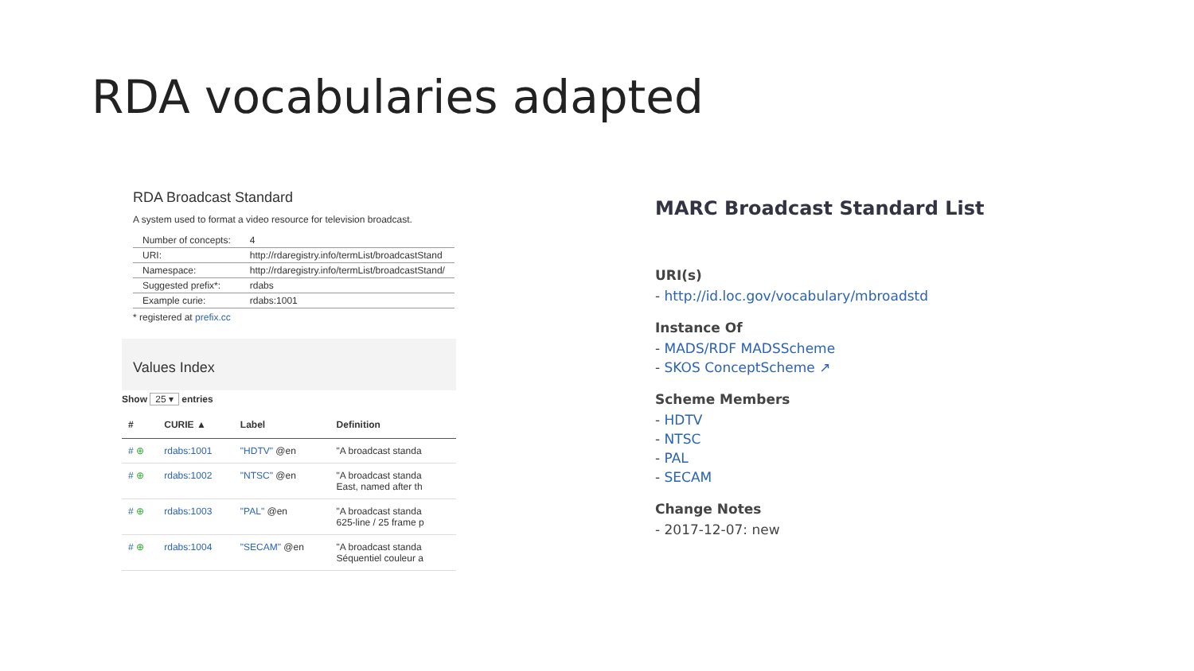RDA vocabularies adapted
RDA Broadcast Standard
A system used to format a video resource for television broadcast.
| Number of concepts: | 4 |
| URI: | http://rdaregistry.info/termList/broadcastStand |
| Namespace: | http://rdaregistry.info/termList/broadcastStand/ |
| Suggested prefix*: | rdabs |
| Example curie: | rdabs:1001 |
* registered at prefix.cc
Values Index
Show 25 ▾ entries
| # | CURIE ▲ | Label | Definition |
| --- | --- | --- | --- |
| # ⊕ | rdabs:1001 | "HDTV" @en | "A broadcast standa |
| # ⊕ | rdabs:1002 | "NTSC" @en | "A broadcast standa East, named after th |
| # ⊕ | rdabs:1003 | "PAL" @en | "A broadcast standa 625-line / 25 frame p |
| # ⊕ | rdabs:1004 | "SECAM" @en | "A broadcast standa Séquentiel couleur a |
MARC Broadcast Standard List
URI(s)
- http://id.loc.gov/vocabulary/mbroadstd
Instance Of
- MADS/RDF MADSScheme
- SKOS ConceptScheme ↗
Scheme Members
- HDTV
- NTSC
- PAL
- SECAM
Change Notes
- 2017-12-07: new